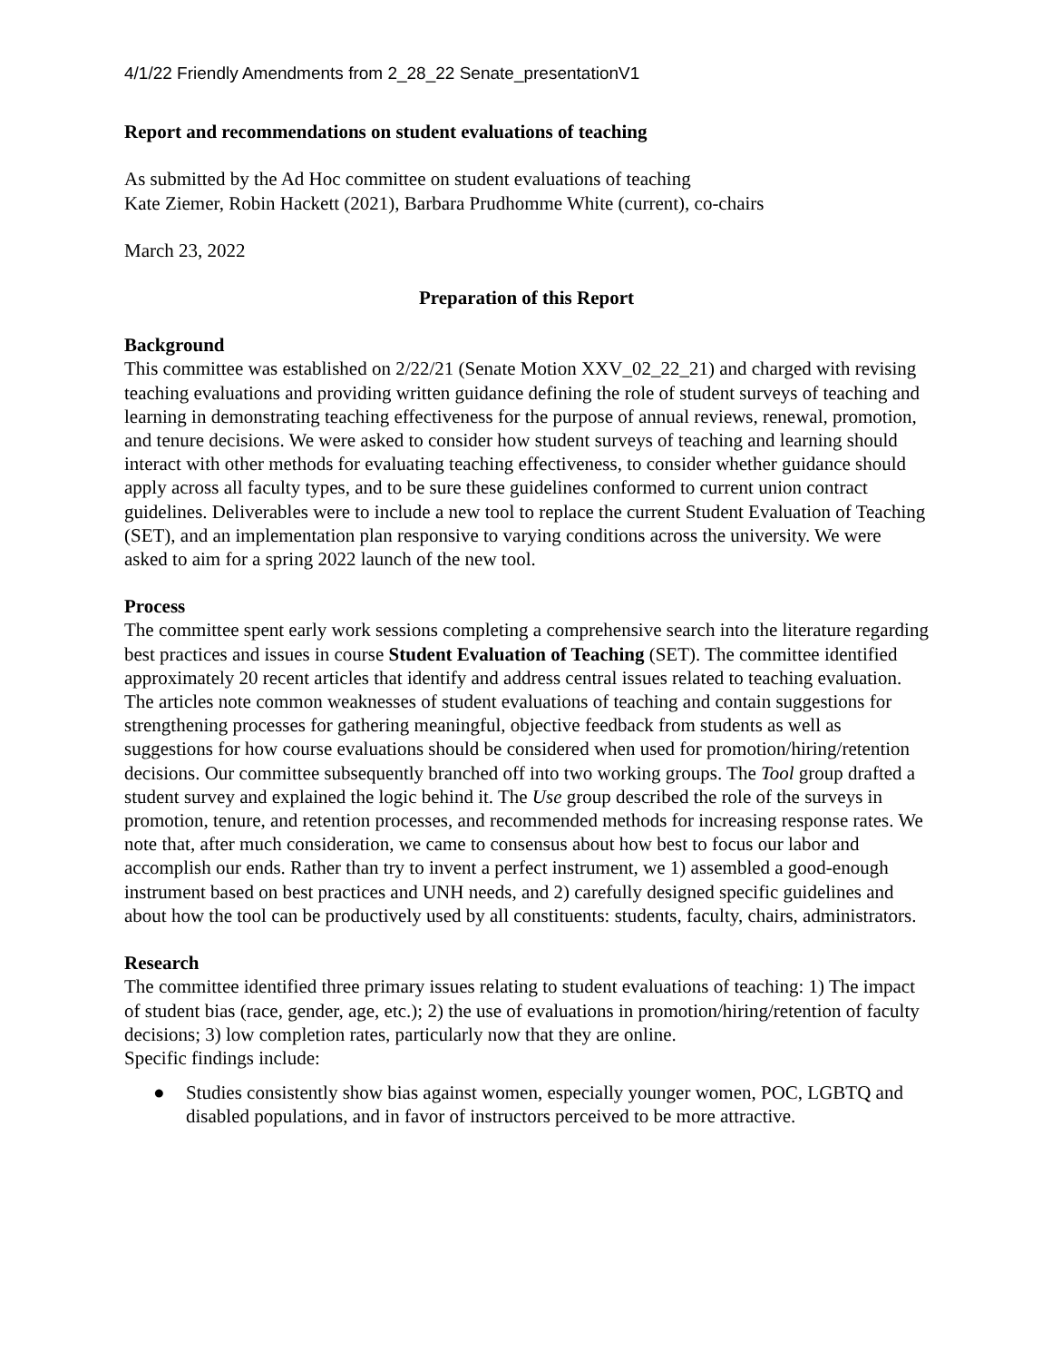4/1/22 Friendly Amendments from 2_28_22 Senate_presentationV1
Report and recommendations on student evaluations of teaching
As submitted by the Ad Hoc committee on student evaluations of teaching
Kate Ziemer, Robin Hackett (2021), Barbara Prudhomme White (current), co-chairs
March 23, 2022
Preparation of this Report
Background
This committee was established on 2/22/21 (Senate Motion XXV_02_22_21) and charged with revising teaching evaluations and providing written guidance defining the role of student surveys of teaching and learning in demonstrating teaching effectiveness for the purpose of annual reviews, renewal, promotion, and tenure decisions. We were asked to consider how student surveys of teaching and learning should interact with other methods for evaluating teaching effectiveness, to consider whether guidance should apply across all faculty types, and to be sure these guidelines conformed to current union contract guidelines. Deliverables were to include a new tool to replace the current Student Evaluation of Teaching (SET), and an implementation plan responsive to varying conditions across the university. We were asked to aim for a spring 2022 launch of the new tool.
Process
The committee spent early work sessions completing a comprehensive search into the literature regarding best practices and issues in course Student Evaluation of Teaching (SET). The committee identified approximately 20 recent articles that identify and address central issues related to teaching evaluation. The articles note common weaknesses of student evaluations of teaching and contain suggestions for strengthening processes for gathering meaningful, objective feedback from students as well as suggestions for how course evaluations should be considered when used for promotion/hiring/retention decisions. Our committee subsequently branched off into two working groups. The Tool group drafted a student survey and explained the logic behind it. The Use group described the role of the surveys in promotion, tenure, and retention processes, and recommended methods for increasing response rates. We note that, after much consideration, we came to consensus about how best to focus our labor and accomplish our ends. Rather than try to invent a perfect instrument, we 1) assembled a good-enough instrument based on best practices and UNH needs, and 2) carefully designed specific guidelines and about how the tool can be productively used by all constituents: students, faculty, chairs, administrators.
Research
The committee identified three primary issues relating to student evaluations of teaching: 1) The impact of student bias (race, gender, age, etc.); 2) the use of evaluations in promotion/hiring/retention of faculty decisions; 3) low completion rates, particularly now that they are online.
Specific findings include:
● Studies consistently show bias against women, especially younger women, POC, LGBTQ and disabled populations, and in favor of instructors perceived to be more attractive.